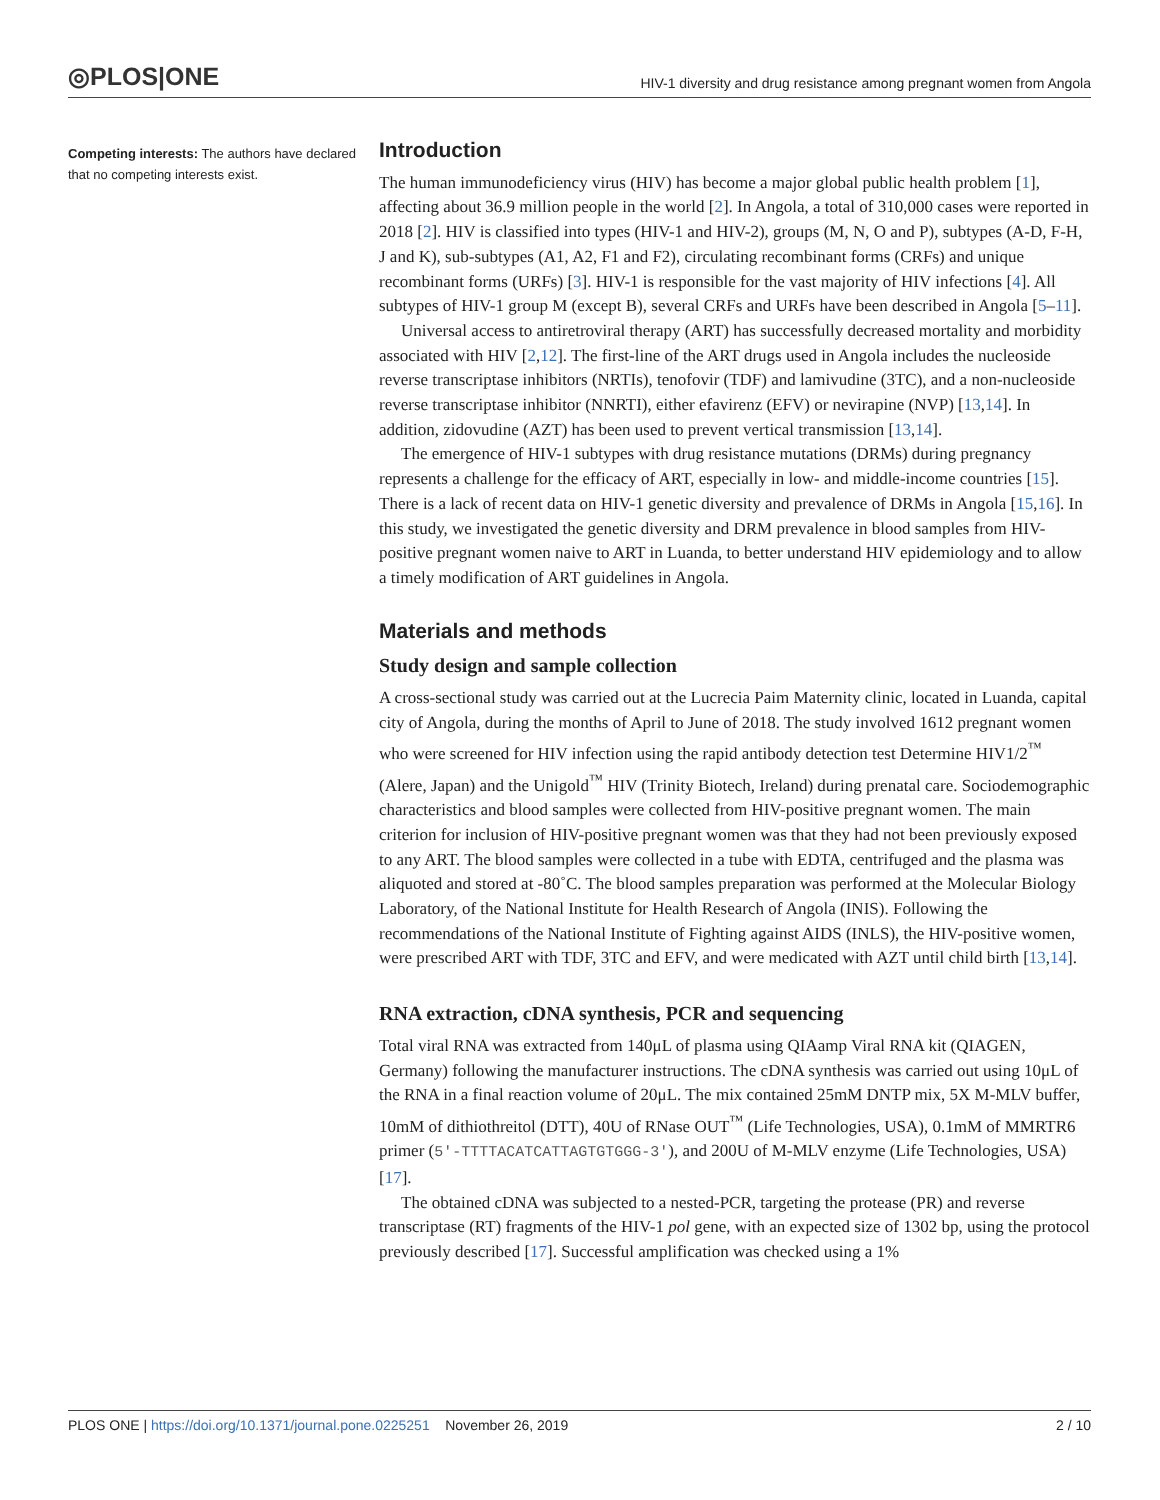◎PLOS|ONE HIV-1 diversity and drug resistance among pregnant women from Angola
Competing interests: The authors have declared that no competing interests exist.
Introduction
The human immunodeficiency virus (HIV) has become a major global public health problem [1], affecting about 36.9 million people in the world [2]. In Angola, a total of 310,000 cases were reported in 2018 [2]. HIV is classified into types (HIV-1 and HIV-2), groups (M, N, O and P), subtypes (A-D, F-H, J and K), sub-subtypes (A1, A2, F1 and F2), circulating recombinant forms (CRFs) and unique recombinant forms (URFs) [3]. HIV-1 is responsible for the vast majority of HIV infections [4]. All subtypes of HIV-1 group M (except B), several CRFs and URFs have been described in Angola [5–11].
Universal access to antiretroviral therapy (ART) has successfully decreased mortality and morbidity associated with HIV [2,12]. The first-line of the ART drugs used in Angola includes the nucleoside reverse transcriptase inhibitors (NRTIs), tenofovir (TDF) and lamivudine (3TC), and a non-nucleoside reverse transcriptase inhibitor (NNRTI), either efavirenz (EFV) or nevirapine (NVP) [13,14]. In addition, zidovudine (AZT) has been used to prevent vertical transmission [13,14].
The emergence of HIV-1 subtypes with drug resistance mutations (DRMs) during pregnancy represents a challenge for the efficacy of ART, especially in low- and middle-income countries [15]. There is a lack of recent data on HIV-1 genetic diversity and prevalence of DRMs in Angola [15,16]. In this study, we investigated the genetic diversity and DRM prevalence in blood samples from HIV-positive pregnant women naive to ART in Luanda, to better understand HIV epidemiology and to allow a timely modification of ART guidelines in Angola.
Materials and methods
Study design and sample collection
A cross-sectional study was carried out at the Lucrecia Paim Maternity clinic, located in Luanda, capital city of Angola, during the months of April to June of 2018. The study involved 1612 pregnant women who were screened for HIV infection using the rapid antibody detection test Determine HIV1/2<sup>™</sup> (Alere, Japan) and the Unigold<sup>™</sup> HIV (Trinity Biotech, Ireland) during prenatal care. Sociodemographic characteristics and blood samples were collected from HIV-positive pregnant women. The main criterion for inclusion of HIV-positive pregnant women was that they had not been previously exposed to any ART. The blood samples were collected in a tube with EDTA, centrifuged and the plasma was aliquoted and stored at -80˚C. The blood samples preparation was performed at the Molecular Biology Laboratory, of the National Institute for Health Research of Angola (INIS). Following the recommendations of the National Institute of Fighting against AIDS (INLS), the HIV-positive women, were prescribed ART with TDF, 3TC and EFV, and were medicated with AZT until child birth [13,14].
RNA extraction, cDNA synthesis, PCR and sequencing
Total viral RNA was extracted from 140μL of plasma using QIAamp Viral RNA kit (QIAGEN, Germany) following the manufacturer instructions. The cDNA synthesis was carried out using 10μL of the RNA in a final reaction volume of 20μL. The mix contained 25mM DNTP mix, 5X M-MLV buffer, 10mM of dithiothreitol (DTT), 40U of RNase OUT<sup>™</sup> (Life Technologies, USA), 0.1mM of MMRTR6 primer (5′-TTTTACATCATTAGTGTGGG-3′), and 200U of M-MLV enzyme (Life Technologies, USA) [17].
The obtained cDNA was subjected to a nested-PCR, targeting the protease (PR) and reverse transcriptase (RT) fragments of the HIV-1 pol gene, with an expected size of 1302 bp, using the protocol previously described [17]. Successful amplification was checked using a 1%
PLOS ONE | https://doi.org/10.1371/journal.pone.0225251 November 26, 2019 2 / 10